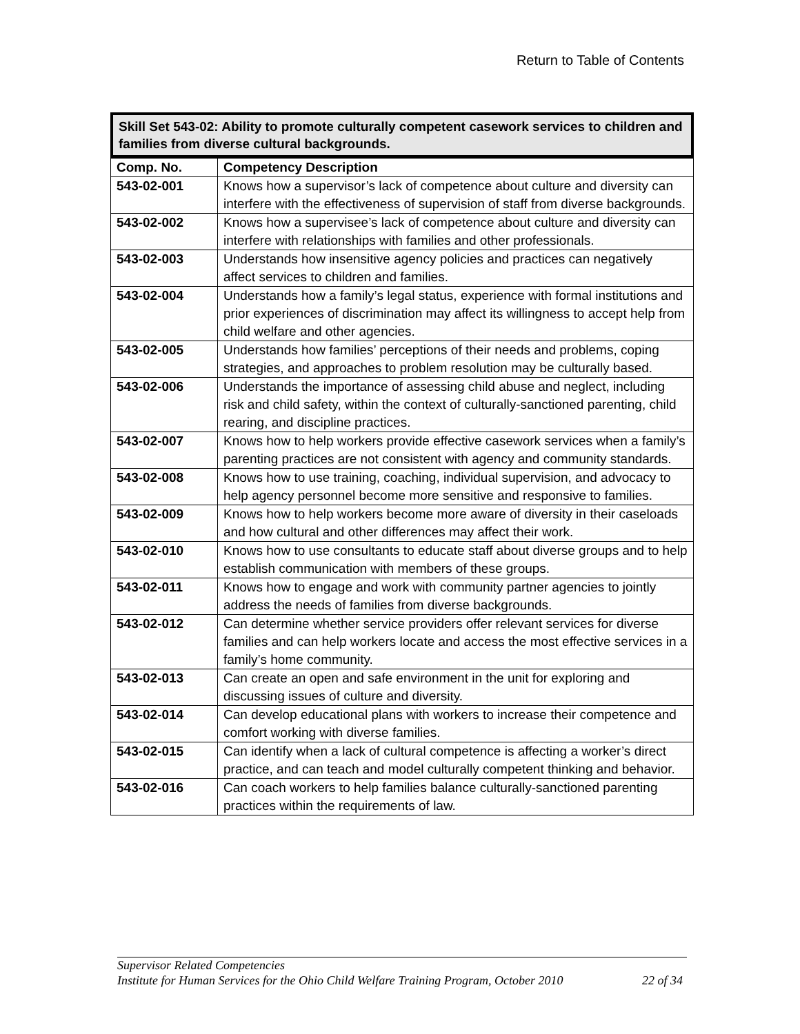Return to Table of Contents
Skill Set 543-02: Ability to promote culturally competent casework services to children and families from diverse cultural backgrounds.
| Comp. No. | Competency Description |
| --- | --- |
| 543-02-001 | Knows how a supervisor’s lack of competence about culture and diversity can interfere with the effectiveness of supervision of staff from diverse backgrounds. |
| 543-02-002 | Knows how a supervisee’s lack of competence about culture and diversity can interfere with relationships with families and other professionals. |
| 543-02-003 | Understands how insensitive agency policies and practices can negatively affect services to children and families. |
| 543-02-004 | Understands how a family’s legal status, experience with formal institutions and prior experiences of discrimination may affect its willingness to accept help from child welfare and other agencies. |
| 543-02-005 | Understands how families’ perceptions of their needs and problems, coping strategies, and approaches to problem resolution may be culturally based. |
| 543-02-006 | Understands the importance of assessing child abuse and neglect, including risk and child safety, within the context of culturally-sanctioned parenting, child rearing, and discipline practices. |
| 543-02-007 | Knows how to help workers provide effective casework services when a family’s parenting practices are not consistent with agency and community standards. |
| 543-02-008 | Knows how to use training, coaching, individual supervision, and advocacy to help agency personnel become more sensitive and responsive to families. |
| 543-02-009 | Knows how to help workers become more aware of diversity in their caseloads and how cultural and other differences may affect their work. |
| 543-02-010 | Knows how to use consultants to educate staff about diverse groups and to help establish communication with members of these groups. |
| 543-02-011 | Knows how to engage and work with community partner agencies to jointly address the needs of families from diverse backgrounds. |
| 543-02-012 | Can determine whether service providers offer relevant services for diverse families and can help workers locate and access the most effective services in a family’s home community. |
| 543-02-013 | Can create an open and safe environment in the unit for exploring and discussing issues of culture and diversity. |
| 543-02-014 | Can develop educational plans with workers to increase their competence and comfort working with diverse families. |
| 543-02-015 | Can identify when a lack of cultural competence is affecting a worker’s direct practice, and can teach and model culturally competent thinking and behavior. |
| 543-02-016 | Can coach workers to help families balance culturally-sanctioned parenting practices within the requirements of law. |
Supervisor Related Competencies
Institute for Human Services for the Ohio Child Welfare Training Program, October 2010 22 of 34